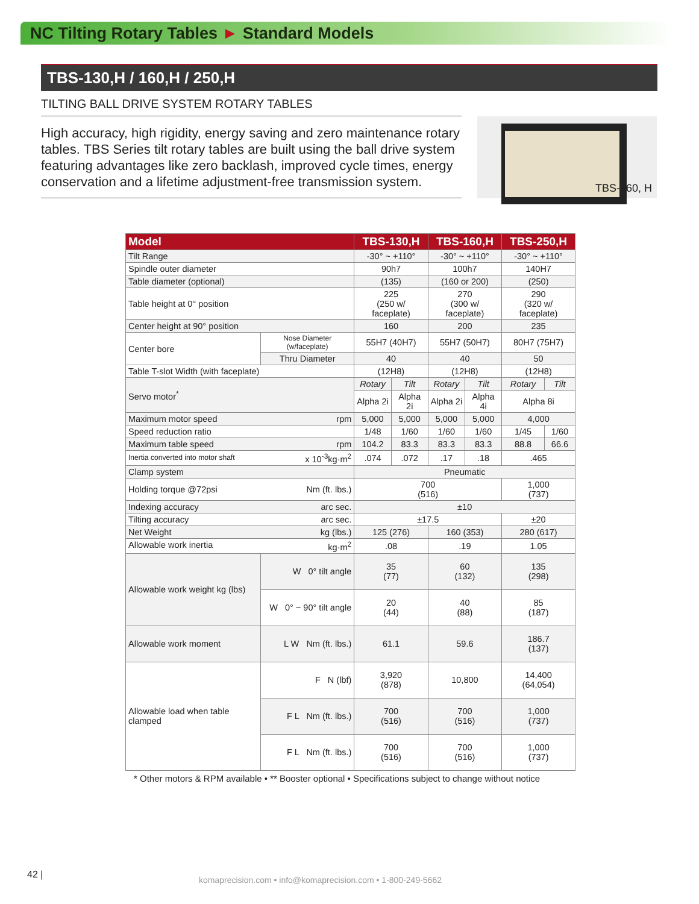NC Tilting Rotary Tables ► Standard Models
TBS-130,H / 160,H / 250,H
TILTING BALL DRIVE SYSTEM ROTARY TABLES
High accuracy, high rigidity, energy saving and zero maintenance rotary tables. TBS Series tilt rotary tables are built using the ball drive system featuring advantages like zero backlash, improved cycle times, energy conservation and a lifetime adjustment-free transmission system.
TBS-160, H
| Model | | TBS-130,H | | TBS-160,H | | TBS-250,H | |
| --- | --- | --- | --- | --- | --- | --- | --- |
| Tilt Range | | -30° ~ +110° | | -30° ~ +110° | | -30° ~ +110° | |
| Spindle outer diameter | | 90h7 | | 100h7 | | 140H7 | |
| Table diameter (optional) | | (135) | | (160 or 200) | | (250) | |
| Table height at 0° position | | 225 (250 w/ faceplate) | | 270 (300 w/ faceplate) | | 290 (320 w/ faceplate) | |
| Center height at 90° position | | 160 | | 200 | | 235 | |
| Center bore | Nose Diameter (w/faceplate) | 55H7 (40H7) | | 55H7 (50H7) | | 80H7 (75H7) | |
| | Thru Diameter | 40 | | 40 | | 50 | |
| Table T-slot Width (with faceplate) | | (12H8) | | (12H8) | | (12H8) | |
| Servo motor<sup>*</sup> | | Rotary | Tilt | Rotary | Tilt | Rotary | Tilt |
| | | Alpha 2i | Alpha 2i | Alpha 2i | Alpha 4i | Alpha 8i | |
| Maximum motor speed rpm | | 5,000 | 5,000 | 5,000 | 5,000 | 4,000 | |
| Speed reduction ratio | | 1/48 | 1/60 | 1/60 | 1/60 | 1/45 | 1/60 |
| Maximum table speed rpm | | 104.2 | 83.3 | 83.3 | 83.3 | 88.8 | 66.6 |
| Inertia converted into motor shaft x 10<sup>-3</sup>kg·m<sup>2</sup> | | .074 | .072 | .17 | .18 | .465 | |
| Clamp system | | Pneumatic | | | | | |
| Holding torque @72psi Nm (ft. lbs.) | | 700 (516) | | | | 1,000 (737) | |
| Indexing accuracy arc sec. | | ±10 | | | | | |
| Tilting accuracy arc sec. | | ±17.5 | | | | ±20 | |
| Net Weight kg (lbs.) | | 125 (276) | | 160 (353) | | 280 (617) | |
| Allowable work inertia kg·m<sup>2</sup> | | .08 | | .19 | | 1.05 | |
| Allowable work weight kg (lbs) | W 0° tilt angle | 35 (77) | | 60 (132) | | 135 (298) | |
| | W 0° ~ 90° tilt angle | 20 (44) | | 40 (88) | | 85 (187) | |
| Allowable work moment | L W Nm (ft. lbs.) | 61.1 | | 59.6 | | 186.7 (137) | |
| Allowable load when table clamped | F N (lbf) | 3,920 (878) | | 10,800 | | 14,400 (64,054) | |
| | F L Nm (ft. lbs.) | 700 (516) | | 700 (516) | | 1,000 (737) | |
| | F L Nm (ft. lbs.) | 700 (516) | | 700 (516) | | 1,000 (737) | |
* Other motors & RPM available • ** Booster optional • Specifications subject to change without notice
42 |
komaprecision.com • info@komaprecision.com • 1-800-249-5662